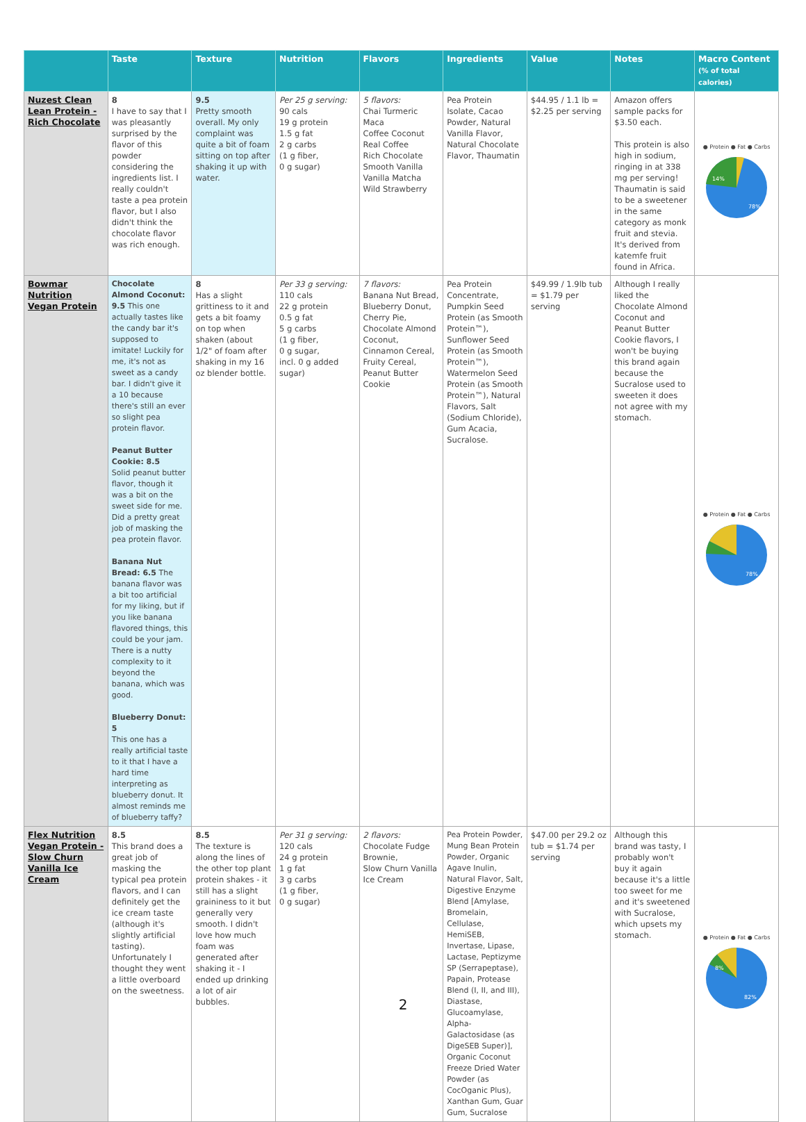| | Taste | Texture | Nutrition | Flavors | Ingredients | Value | Notes | Macro Content (% of total calories) |
| --- | --- | --- | --- | --- | --- | --- | --- | --- |
| Nuzest Clean Lean Protein - Rich Chocolate | 8 I have to say that I was pleasantly surprised by the flavor of this powder considering the ingredients list. I really couldn't taste a pea protein flavor, but I also didn't think the chocolate flavor was rich enough. | 9.5 Pretty smooth overall. My only complaint was quite a bit of foam sitting on top after shaking it up with water. | Per 25 g serving: 90 cals 19 g protein 1.5 g fat 2 g carbs (1 g fiber, 0 g sugar) | 5 flavors: Chai Turmeric Maca Coffee Coconut Real Coffee Rich Chocolate Smooth Vanilla Vanilla Matcha Wild Strawberry | Pea Protein Isolate, Cacao Powder, Natural Vanilla Flavor, Natural Chocolate Flavor, Thaumatin | $44.95 / 1.1 lb = $2.25 per serving | Amazon offers sample packs for $3.50 each. This protein is also high in sodium, ringing in at 338 mg per serving! Thaumatin is said to be a sweetener in the same category as monk fruit and stevia. It's derived from katemfe fruit found in Africa. | ● Protein ● Fat ● Carbs 78% 14% |
| Bowmar Nutrition Vegan Protein | Chocolate Almond Coconut: 9.5 This one actually tastes like the candy bar it's supposed to imitate! Luckily for me, it's not as sweet as a candy bar. I didn't give it a 10 because there's still an ever so slight pea protein flavor. Peanut Butter Cookie: 8.5 Solid peanut butter flavor, though it was a bit on the sweet side for me. Did a pretty great job of masking the pea protein flavor. Banana Nut Bread: 6.5 The banana flavor was a bit too artificial for my liking, but if you like banana flavored things, this could be your jam. There is a nutty complexity to it beyond the banana, which was good. Blueberry Donut: 5 This one has a really artificial taste to it that I have a hard time interpreting as blueberry donut. It almost reminds me of blueberry taffy? | 8 Has a slight grittiness to it and gets a bit foamy on top when shaken (about 1/2" of foam after shaking in my 16 oz blender bottle. | Per 33 g serving: 110 cals 22 g protein 0.5 g fat 5 g carbs (1 g fiber, 0 g sugar, incl. 0 g added sugar) | 7 flavors: Banana Nut Bread, Blueberry Donut, Cherry Pie, Chocolate Almond Coconut, Cinnamon Cereal, Fruity Cereal, Peanut Butter Cookie | Pea Protein Concentrate, Pumpkin Seed Protein (as Smooth Protein™), Sunflower Seed Protein (as Smooth Protein™), Watermelon Seed Protein (as Smooth Protein™), Natural Flavors, Salt (Sodium Chloride), Gum Acacia, Sucralose. | $49.99 / 1.9lb tub = $1.79 per serving | Although I really liked the Chocolate Almond Coconut and Peanut Butter Cookie flavors, I won't be buying this brand again because the Sucralose used to sweeten it does not agree with my stomach. | ● Protein ● Fat ● Carbs 78% |
| Flex Nutrition Vegan Protein - Slow Churn Vanilla Ice Cream | 8.5 This brand does a great job of masking the typical pea protein flavors, and I can definitely get the ice cream taste (although it's slightly artificial tasting). Unfortunately I thought they went a little overboard on the sweetness. | 8.5 The texture is along the lines of the other top plant protein shakes - it still has a slight graininess to it but generally very smooth. I didn't love how much foam was generated after shaking it - I ended up drinking a lot of air bubbles. | Per 31 g serving: 120 cals 24 g protein 1 g fat 3 g carbs (1 g fiber, 0 g sugar) | 2 flavors: Chocolate Fudge Brownie, Slow Churn Vanilla Ice Cream | Pea Protein Powder, Mung Bean Protein Powder, Organic Agave Inulin, Natural Flavor, Salt, Digestive Enzyme Blend [Amylase, Bromelain, Cellulase, HemiSEB, Invertase, Lipase, Lactase, Peptizyme SP (Serrapeptase), Papain, Protease Blend (I, II, and III), Diastase, Glucoamylase, Alpha-Galactosidase (as DigeSEB Super)], Organic Coconut Freeze Dried Water Powder (as CocOganic Plus), Xanthan Gum, Guar Gum, Sucralose | $47.00 per 29.2 oz tub = $1.74 per serving | Although this brand was tasty, I probably won't buy it again because it's a little too sweet for me and it's sweetened with Sucralose, which upsets my stomach. | ● Protein ● Fat ● Carbs 82% 8% |
2